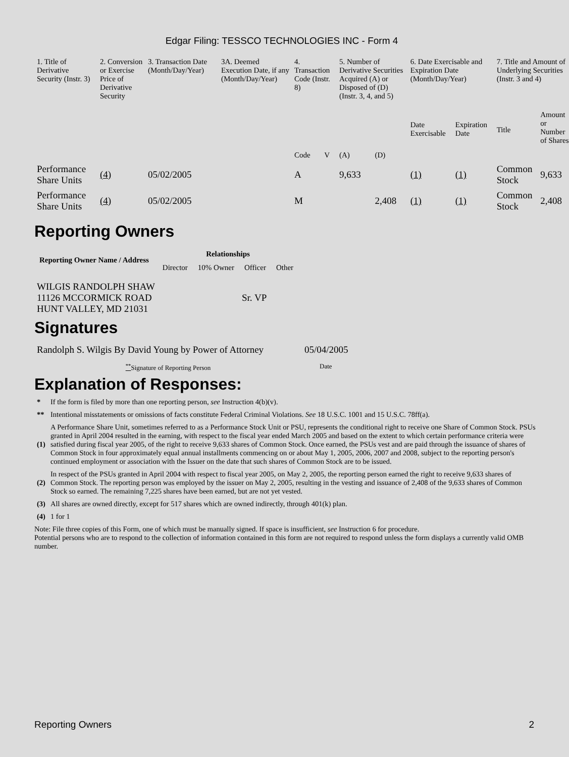Edgar Filing: TESSCO TECHNOLOGIES INC - Form 4
| 1. Title of Derivative Security (Instr. 3) | 2. Conversion or Exercise Price of Derivative Security | 3. Transaction Date (Month/Day/Year) | 3A. Deemed Execution Date, if any (Month/Day/Year) | 4. Transaction Code (Instr. 8) | | 5. Number of Derivative Securities Acquired (A) or Disposed of (D) (Instr. 3, 4, and 5) | | 6. Date Exercisable and Expiration Date (Month/Day/Year) | | 7. Title and Amount of Underlying Securities (Instr. 3 and 4) | |
| | | | | Code | V | (A) | (D) | Date Exercisable | Expiration Date | Title | Amount or Number of Shares |
| Performance Share Units | (4) | 05/02/2005 | | A | | 9,633 | | (1) | (1) | Common Stock | 9,633 |
| Performance Share Units | (4) | 05/02/2005 | | M | | | 2,408 | (1) | (1) | Common Stock | 2,408 |
Reporting Owners
| Reporting Owner Name / Address | Relationships | | | |
| --- | --- | --- | --- | --- |
| | Director | 10% Owner | Officer | Other |
| WILGIS RANDOLPH SHAW 11126 MCCORMICK ROAD HUNT VALLEY, MD 21031 | | | Sr. VP | |
Signatures
| Randolph S. Wilgis By David Young by Power of Attorney | 05/04/2005 |
| <sup>**</sup> Signature of Reporting Person | Date |
Explanation of Responses:
| * | If the form is filed by more than one reporting person, see Instruction 4(b)(v). |
| ** | Intentional misstatements or omissions of facts constitute Federal Criminal Violations. See 18 U.S.C. 1001 and 15 U.S.C. 78ff(a). |
| (1) | A Performance Share Unit, sometimes referred to as a Performance Stock Unit or PSU, represents the conditional right to receive one Share of Common Stock. PSUs granted in April 2004 resulted in the earning, with respect to the fiscal year ended March 2005 and based on the extent to which certain performance criteria were satisfied during fiscal year 2005, of the right to receive 9,633 shares of Common Stock. Once earned, the PSUs vest and are paid through the issuance of shares of Common Stock in four approximately equal annual installments commencing on or about May 1, 2005, 2006, 2007 and 2008, subject to the reporting person's continued employment or association with the Issuer on the date that such shares of Common Stock are to be issued. |
| (2) | In respect of the PSUs granted in April 2004 with respect to fiscal year 2005, on May 2, 2005, the reporting person earned the right to receive 9,633 shares of Common Stock. The reporting person was employed by the issuer on May 2, 2005, resulting in the vesting and issuance of 2,408 of the 9,633 shares of Common Stock so earned. The remaining 7,225 shares have been earned, but are not yet vested. |
| (3) | All shares are owned directly, except for 517 shares which are owned indirectly, through 401(k) plan. |
| (4) | 1 for 1 |
Note: File three copies of this Form, one of which must be manually signed. If space is insufficient, see Instruction 6 for procedure.
Potential persons who are to respond to the collection of information contained in this form are not required to respond unless the form displays a currently valid OMB number.
Reporting Owners 2